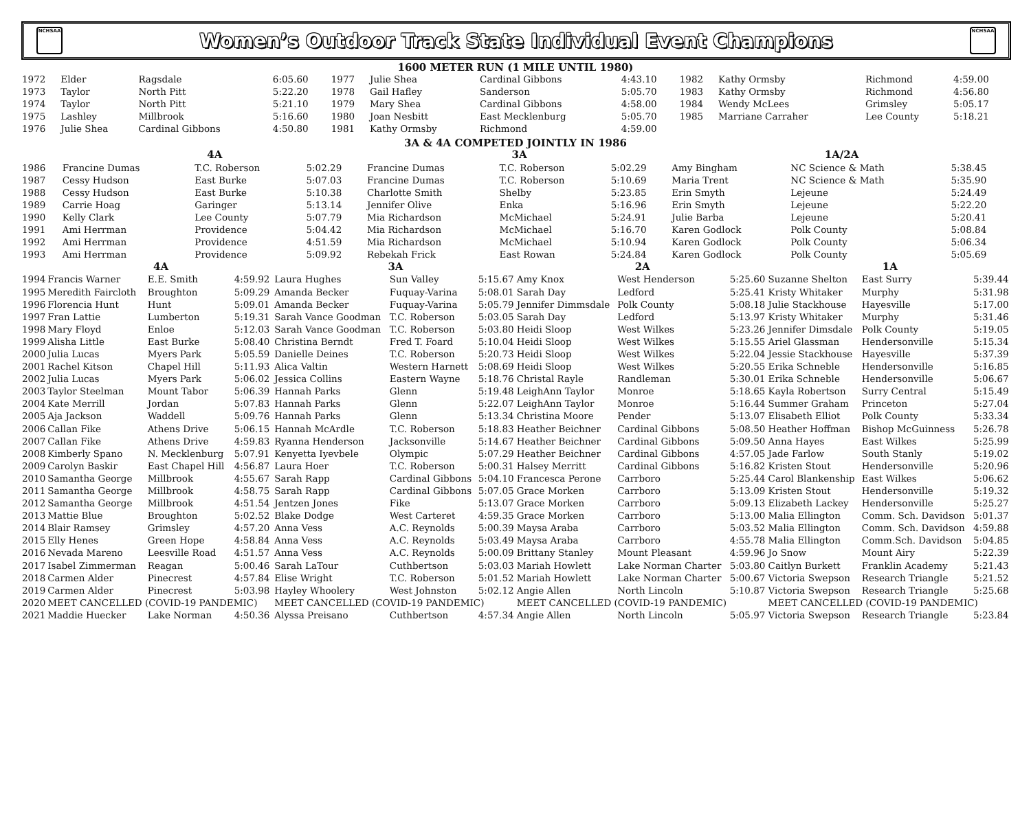NCHSAA
Women’s Outdoor Track State Individual Event Champions
NCHSAA
1600 METER RUN (1 MILE UNTIL 1980)
| 1972 | Elder | Ragsdale | 6:05.60 | 1977 | Julie Shea | Cardinal Gibbons | 4:43.10 | 1982 | Kathy Ormsby | Richmond | 4:59.00 |
| 1973 | Taylor | North Pitt | 5:22.20 | 1978 | Gail Hafley | Sanderson | 5:05.70 | 1983 | Kathy Ormsby | Richmond | 4:56.80 |
| 1974 | Taylor | North Pitt | 5:21.10 | 1979 | Mary Shea | Cardinal Gibbons | 4:58.00 | 1984 | Wendy McLees | Grimsley | 5:05.17 |
| 1975 | Lashley | Millbrook | 5:16.60 | 1980 | Joan Nesbitt | East Mecklenburg | 5:05.70 | 1985 | Marriane Carraher | Lee County | 5:18.21 |
| 1976 | Julie Shea | Cardinal Gibbons | 4:50.80 | 1981 | Kathy Ormsby | Richmond | 4:59.00 | | | | |
3A & 4A COMPETED JOINTLY IN 1986
| | 4A | | | 3A | | | 1A/2A | | |
| --- | --- | --- | --- | --- | --- | --- | --- | --- | --- |
| 1986 | Francine Dumas | T.C. Roberson | 5:02.29 | Francine Dumas | T.C. Roberson | 5:02.29 | Amy Bingham | NC Science & Math | 5:38.45 |
| 1987 | Cessy Hudson | East Burke | 5:07.03 | Francine Dumas | T.C. Roberson | 5:10.69 | Maria Trent | NC Science & Math | 5:35.90 |
| 1988 | Cessy Hudson | East Burke | 5:10.38 | Charlotte Smith | Shelby | 5:23.85 | Erin Smyth | Lejeune | 5:24.49 |
| 1989 | Carrie Hoag | Garinger | 5:13.14 | Jennifer Olive | Enka | 5:16.96 | Erin Smyth | Lejeune | 5:22.20 |
| 1990 | Kelly Clark | Lee County | 5:07.79 | Mia Richardson | McMichael | 5:24.91 | Julie Barba | Lejeune | 5:20.41 |
| 1991 | Ami Herrman | Providence | 5:04.42 | Mia Richardson | McMichael | 5:16.70 | Karen Godlock | Polk County | 5:08.84 |
| 1992 | Ami Herrman | Providence | 4:51.59 | Mia Richardson | McMichael | 5:10.94 | Karen Godlock | Polk County | 5:06.34 |
| 1993 | Ami Herrman | Providence | 5:09.92 | Rebekah Frick | East Rowan | 5:24.84 | Karen Godlock | Polk County | 5:05.69 |
| | 4A | | | 3A | | | 2A | | | 1A | | |
| --- | --- | --- | --- | --- | --- | --- | --- | --- | --- | --- | --- | --- |
| 1994 | Francis Warner | E.E. Smith | 4:59.92 | Laura Hughes | Sun Valley | 5:15.67 | Amy Knox | West Henderson | 5:25.60 | Suzanne Shelton | East Surry | 5:39.44 |
| 1995 | Meredith Faircloth | Broughton | 5:09.29 | Amanda Becker | Fuquay-Varina | 5:08.01 | Sarah Day | Ledford | 5:25.41 | Kristy Whitaker | Murphy | 5:31.98 |
| 1996 | Florencia Hunt | Hunt | 5:09.01 | Amanda Becker | Fuquay-Varina | 5:05.79 | Jennifer Dimmsdale | Polk County | 5:08.18 | Julie Stackhouse | Hayesville | 5:17.00 |
| 1997 | Fran Lattie | Lumberton | 5:19.31 | Sarah Vance Goodman | T.C. Roberson | 5:03.05 | Sarah Day | Ledford | 5:13.97 | Kristy Whitaker | Murphy | 5:31.46 |
| 1998 | Mary Floyd | Enloe | 5:12.03 | Sarah Vance Goodman | T.C. Roberson | 5:03.80 | Heidi Sloop | West Wilkes | 5:23.26 | Jennifer Dimsdale | Polk County | 5:19.05 |
| 1999 | Alisha Little | East Burke | 5:08.40 | Christina Berndt | Fred T. Foard | 5:10.04 | Heidi Sloop | West Wilkes | 5:15.55 | Ariel Glassman | Hendersonville | 5:15.34 |
| 2000 | Julia Lucas | Myers Park | 5:05.59 | Danielle Deines | T.C. Roberson | 5:20.73 | Heidi Sloop | West Wilkes | 5:22.04 | Jessie Stackhouse | Hayesville | 5:37.39 |
| 2001 | Rachel Kitson | Chapel Hill | 5:11.93 | Alica Valtin | Western Harnett | 5:08.69 | Heidi Sloop | West Wilkes | 5:20.55 | Erika Schneble | Hendersonville | 5:16.85 |
| 2002 | Julia Lucas | Myers Park | 5:06.02 | Jessica Collins | Eastern Wayne | 5:18.76 | Christal Rayle | Randleman | 5:30.01 | Erika Schneble | Hendersonville | 5:06.67 |
| 2003 | Taylor Steelman | Mount Tabor | 5:06.39 | Hannah Parks | Glenn | 5:19.48 | LeighAnn Taylor | Monroe | 5:18.65 | Kayla Robertson | Surry Central | 5:15.49 |
| 2004 | Kate Merrill | Jordan | 5:07.83 | Hannah Parks | Glenn | 5:22.07 | LeighAnn Taylor | Monroe | 5:16.44 | Summer Graham | Princeton | 5:27.04 |
| 2005 | Aja Jackson | Waddell | 5:09.76 | Hannah Parks | Glenn | 5:13.34 | Christina Moore | Pender | 5:13.07 | Elisabeth Elliot | Polk County | 5:33.34 |
| 2006 | Callan Fike | Athens Drive | 5:06.15 | Hannah McArdle | T.C. Roberson | 5:18.83 | Heather Beichner | Cardinal Gibbons | 5:08.50 | Heather Hoffman | Bishop McGuinness | 5:26.78 |
| 2007 | Callan Fike | Athens Drive | 4:59.83 | Ryanna Henderson | Jacksonville | 5:14.67 | Heather Beichner | Cardinal Gibbons | 5:09.50 | Anna Hayes | East Wilkes | 5:25.99 |
| 2008 | Kimberly Spano | N. Mecklenburg | 5:07.91 | Kenyetta Iyevbele | Olympic | 5:07.29 | Heather Beichner | Cardinal Gibbons | 4:57.05 | Jade Farlow | South Stanly | 5:19.02 |
| 2009 | Carolyn Baskir | East Chapel Hill | 4:56.87 | Laura Hoer | T.C. Roberson | 5:00.31 | Halsey Merritt | Cardinal Gibbons | 5:16.82 | Kristen Stout | Hendersonville | 5:20.96 |
| 2010 | Samantha George | Millbrook | 4:55.67 | Sarah Rapp | Cardinal Gibbons | 5:04.10 | Francesca Perone | Carrboro | 5:25.44 | Carol Blankenship | East Wilkes | 5:06.62 |
| 2011 | Samantha George | Millbrook | 4:58.75 | Sarah Rapp | Cardinal Gibbons | 5:07.05 | Grace Morken | Carrboro | 5:13.09 | Kristen Stout | Hendersonville | 5:19.32 |
| 2012 | Samantha George | Millbrook | 4:51.54 | Jentzen Jones | Fike | 5:13.07 | Grace Morken | Carrboro | 5:09.13 | Elizabeth Lackey | Hendersonville | 5:25.27 |
| 2013 | Mattie Blue | Broughton | 5:02.52 | Blake Dodge | West Carteret | 4:59.35 | Grace Morken | Carrboro | 5:13.00 | Malia Ellington | Comm. Sch. Davidson | 5:01.37 |
| 2014 | Blair Ramsey | Grimsley | 4:57.20 | Anna Vess | A.C. Reynolds | 5:00.39 | Maysa Araba | Carrboro | 5:03.52 | Malia Ellington | Comm. Sch. Davidson | 4:59.88 |
| 2015 | Elly Henes | Green Hope | 4:58.84 | Anna Vess | A.C. Reynolds | 5:03.49 | Maysa Araba | Carrboro | 4:55.78 | Malia Ellington | Comm.Sch. Davidson | 5:04.85 |
| 2016 | Nevada Mareno | Leesville Road | 4:51.57 | Anna Vess | A.C. Reynolds | 5:00.09 | Brittany Stanley | Mount Pleasant | 4:59.96 | Jo Snow | Mount Airy | 5:22.39 |
| 2017 | Isabel Zimmerman | Reagan | 5:00.46 | Sarah LaTour | Cuthbertson | 5:03.03 | Mariah Howlett | Lake Norman Charter | 5:03.80 | Caitlyn Burkett | Franklin Academy | 5:21.43 |
| 2018 | Carmen Alder | Pinecrest | 4:57.84 | Elise Wright | T.C. Roberson | 5:01.52 | Mariah Howlett | Lake Norman Charter | 5:00.67 | Victoria Swepson | Research Triangle | 5:21.52 |
| 2019 | Carmen Alder | Pinecrest | 5:03.98 | Hayley Whoolery | West Johnston | 5:02.12 | Angie Allen | North Lincoln | 5:10.87 | Victoria Swepson | Research Triangle | 5:25.68 |
| 2020 | MEET CANCELLED (COVID-19 PANDEMIC) | | | MEET CANCELLED (COVID-19 PANDEMIC) | | | MEET CANCELLED (COVID-19 PANDEMIC) | | | MEET CANCELLED (COVID-19 PANDEMIC) | | |
| 2021 | Maddie Huecker | Lake Norman | 4:50.36 | Alyssa Preisano | Cuthbertson | 4:57.34 | Angie Allen | North Lincoln | 5:05.97 | Victoria Swepson | Research Triangle | 5:23.84 |